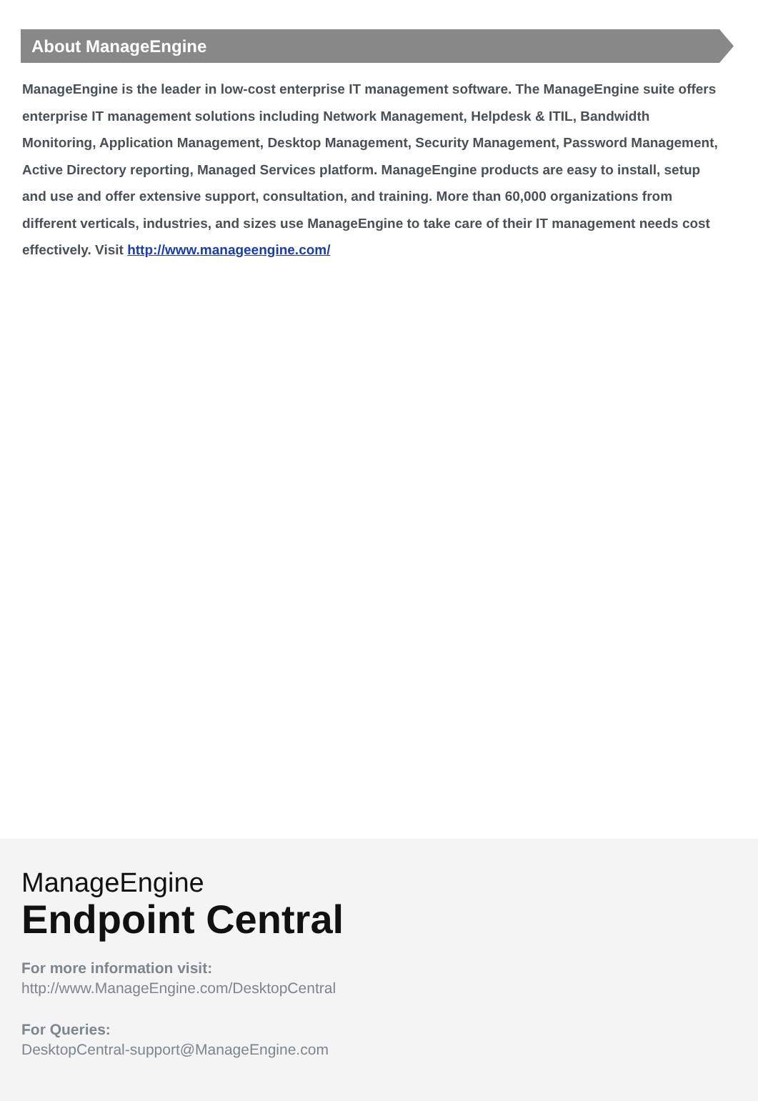About ManageEngine
ManageEngine is the leader in low-cost enterprise IT management software. The ManageEngine suite offers enterprise IT management solutions including Network Management, Helpdesk & ITIL, Bandwidth Monitoring, Application Management, Desktop Management, Security Management, Password Management, Active Directory reporting, Managed Services platform. ManageEngine products are easy to install, setup and use and offer extensive support, consultation, and training. More than 60,000 organizations from different verticals, industries, and sizes use ManageEngine to take care of their IT management needs cost effectively. Visit http://www.manageengine.com/
ManageEngine
Endpoint Central
For more information visit:
http://www.ManageEngine.com/DesktopCentral
For Queries:
DesktopCentral-support@ManageEngine.com